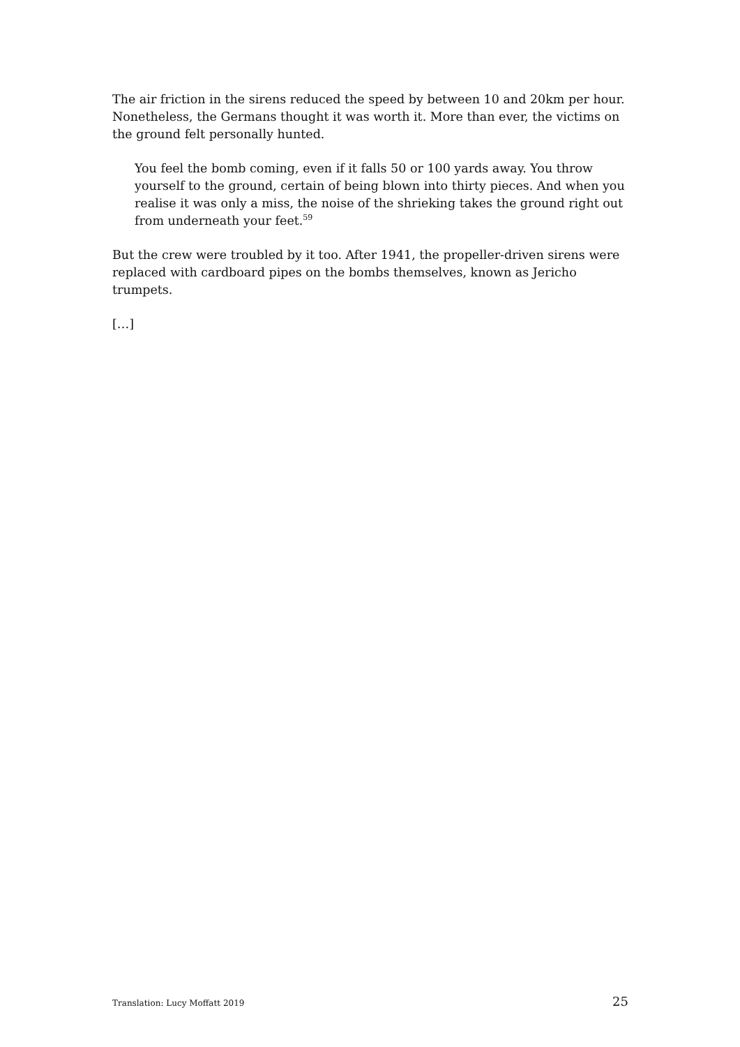The air friction in the sirens reduced the speed by between 10 and 20km per hour. Nonetheless, the Germans thought it was worth it. More than ever, the victims on the ground felt personally hunted.
You feel the bomb coming, even if it falls 50 or 100 yards away. You throw yourself to the ground, certain of being blown into thirty pieces. And when you realise it was only a miss, the noise of the shrieking takes the ground right out from underneath your feet.<sup>59</sup>
But the crew were troubled by it too. After 1941, the propeller-driven sirens were replaced with cardboard pipes on the bombs themselves, known as Jericho trumpets.
[…]
Translation: Lucy Moffatt 2019 25